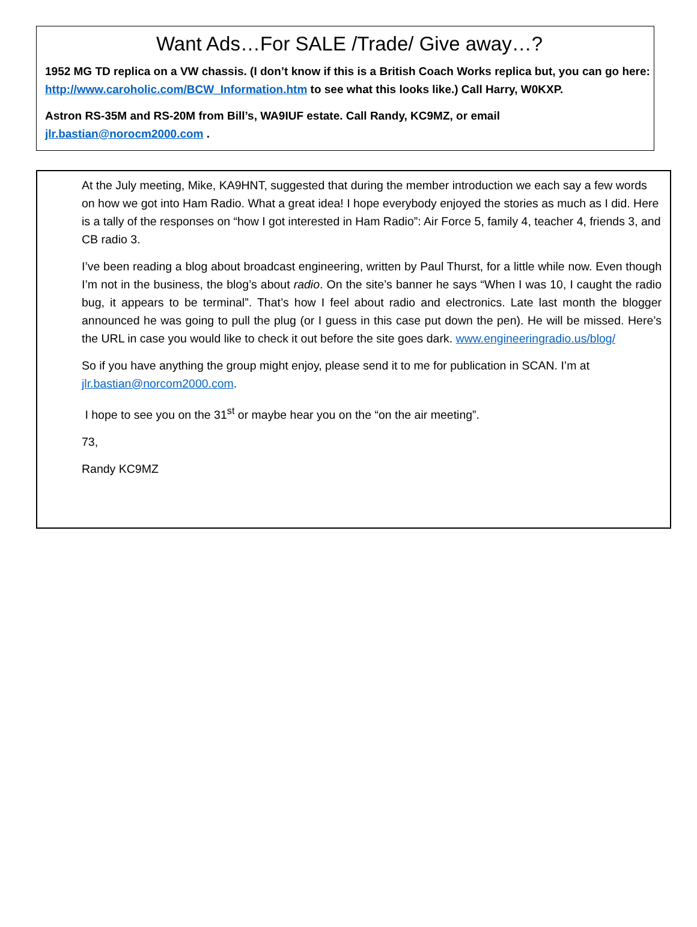Want Ads…For SALE /Trade/ Give away…?
1952 MG TD replica on a VW chassis. (I don’t know if this is a British Coach Works replica but, you can go here: http://www.caroholic.com/BCW_Information.htm to see what this looks like.) Call Harry, W0KXP.
Astron RS-35M and RS-20M from Bill’s, WA9IUF estate. Call Randy, KC9MZ, or email jlr.bastian@norocm2000.com .
At the July meeting, Mike, KA9HNT, suggested that during the member introduction we each say a few words on how we got into Ham Radio. What a great idea! I hope everybody enjoyed the stories as much as I did. Here is a tally of the responses on “how I got interested in Ham Radio”: Air Force 5, family 4, teacher 4, friends 3, and CB radio 3.
I’ve been reading a blog about broadcast engineering, written by Paul Thurst, for a little while now. Even though I’m not in the business, the blog’s about radio. On the site’s banner he says “When I was 10, I caught the radio bug, it appears to be terminal”. That’s how I feel about radio and electronics. Late last month the blogger announced he was going to pull the plug (or I guess in this case put down the pen). He will be missed. Here’s the URL in case you would like to check it out before the site goes dark. www.engineeringradio.us/blog/
So if you have anything the group might enjoy, please send it to me for publication in SCAN. I’m at jlr.bastian@norcom2000.com.
I hope to see you on the 31<sup>st</sup> or maybe hear you on the “on the air meeting”.
73,
Randy KC9MZ